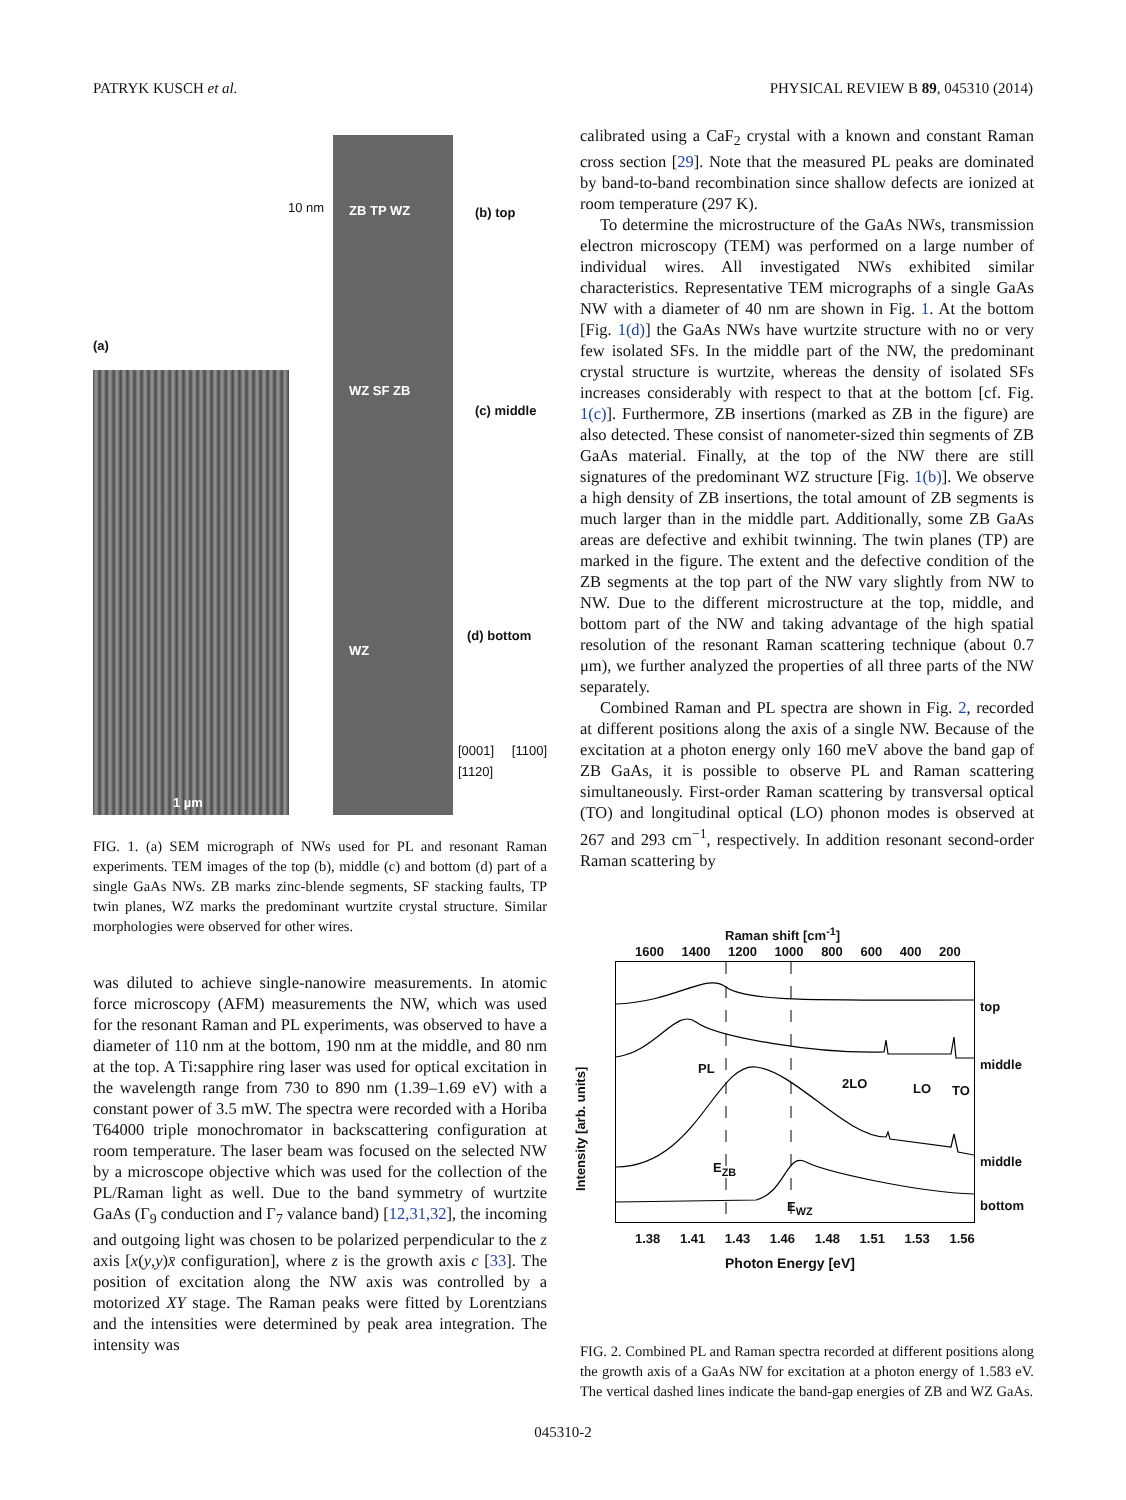PATRYK KUSCH et al. PHYSICAL REVIEW B 89, 045310 (2014)
(a)
(b) top
(c) middle
(d) bottom
1 µm
10 nm ZB TP WZ
WZ SF ZB
WZ
[0001] [1100] [1120]
FIG. 1. (a) SEM micrograph of NWs used for PL and resonant Raman experiments. TEM images of the top (b), middle (c) and bottom (d) part of a single GaAs NWs. ZB marks zinc-blende segments, SF stacking faults, TP twin planes, WZ marks the predominant wurtzite crystal structure. Similar morphologies were observed for other wires.
was diluted to achieve single-nanowire measurements. In atomic force microscopy (AFM) measurements the NW, which was used for the resonant Raman and PL experiments, was observed to have a diameter of 110 nm at the bottom, 190 nm at the middle, and 80 nm at the top. A Ti:sapphire ring laser was used for optical excitation in the wavelength range from 730 to 890 nm (1.39–1.69 eV) with a constant power of 3.5 mW. The spectra were recorded with a Horiba T64000 triple monochromator in backscattering configuration at room temperature. The laser beam was focused on the selected NW by a microscope objective which was used for the collection of the PL/Raman light as well. Due to the band symmetry of wurtzite GaAs (Γ<sub>9</sub> conduction and Γ<sub>7</sub> valance band) [12,31,32], the incoming and outgoing light was chosen to be polarized perpendicular to the z axis [x(y,y)x̄ configuration], where z is the growth axis c [33]. The position of excitation along the NW axis was controlled by a motorized XY stage. The Raman peaks were fitted by Lorentzians and the intensities were determined by peak area integration. The intensity was
calibrated using a CaF<sub>2</sub> crystal with a known and constant Raman cross section [29]. Note that the measured PL peaks are dominated by band-to-band recombination since shallow defects are ionized at room temperature (297 K).
To determine the microstructure of the GaAs NWs, transmission electron microscopy (TEM) was performed on a large number of individual wires. All investigated NWs exhibited similar characteristics. Representative TEM micrographs of a single GaAs NW with a diameter of 40 nm are shown in Fig. 1. At the bottom [Fig. 1(d)] the GaAs NWs have wurtzite structure with no or very few isolated SFs. In the middle part of the NW, the predominant crystal structure is wurtzite, whereas the density of isolated SFs increases considerably with respect to that at the bottom [cf. Fig. 1(c)]. Furthermore, ZB insertions (marked as ZB in the figure) are also detected. These consist of nanometer-sized thin segments of ZB GaAs material. Finally, at the top of the NW there are still signatures of the predominant WZ structure [Fig. 1(b)]. We observe a high density of ZB insertions, the total amount of ZB segments is much larger than in the middle part. Additionally, some ZB GaAs areas are defective and exhibit twinning. The twin planes (TP) are marked in the figure. The extent and the defective condition of the ZB segments at the top part of the NW vary slightly from NW to NW. Due to the different microstructure at the top, middle, and bottom part of the NW and taking advantage of the high spatial resolution of the resonant Raman scattering technique (about 0.7 μm), we further analyzed the properties of all three parts of the NW separately.
Combined Raman and PL spectra are shown in Fig. 2, recorded at different positions along the axis of a single NW. Because of the excitation at a photon energy only 160 meV above the band gap of ZB GaAs, it is possible to observe PL and Raman scattering simultaneously. First-order Raman scattering by transversal optical (TO) and longitudinal optical (LO) phonon modes is observed at 267 and 293 cm<sup>−1</sup>, respectively. In addition resonant second-order Raman scattering by
Raman shift [cm<sup>-1</sup>]
1600 1400 1200 1000 800 600 400 200
top
middle
middle
bottom
PL
2LO LO TO
E<sub>ZB</sub>
E<sub>WZ</sub>
Intensity [arb. units]
1.38 1.41 1.43 1.46 1.48 1.51 1.53 1.56
Photon Energy [eV]
FIG. 2. Combined PL and Raman spectra recorded at different positions along the growth axis of a GaAs NW for excitation at a photon energy of 1.583 eV. The vertical dashed lines indicate the band-gap energies of ZB and WZ GaAs.
045310-2